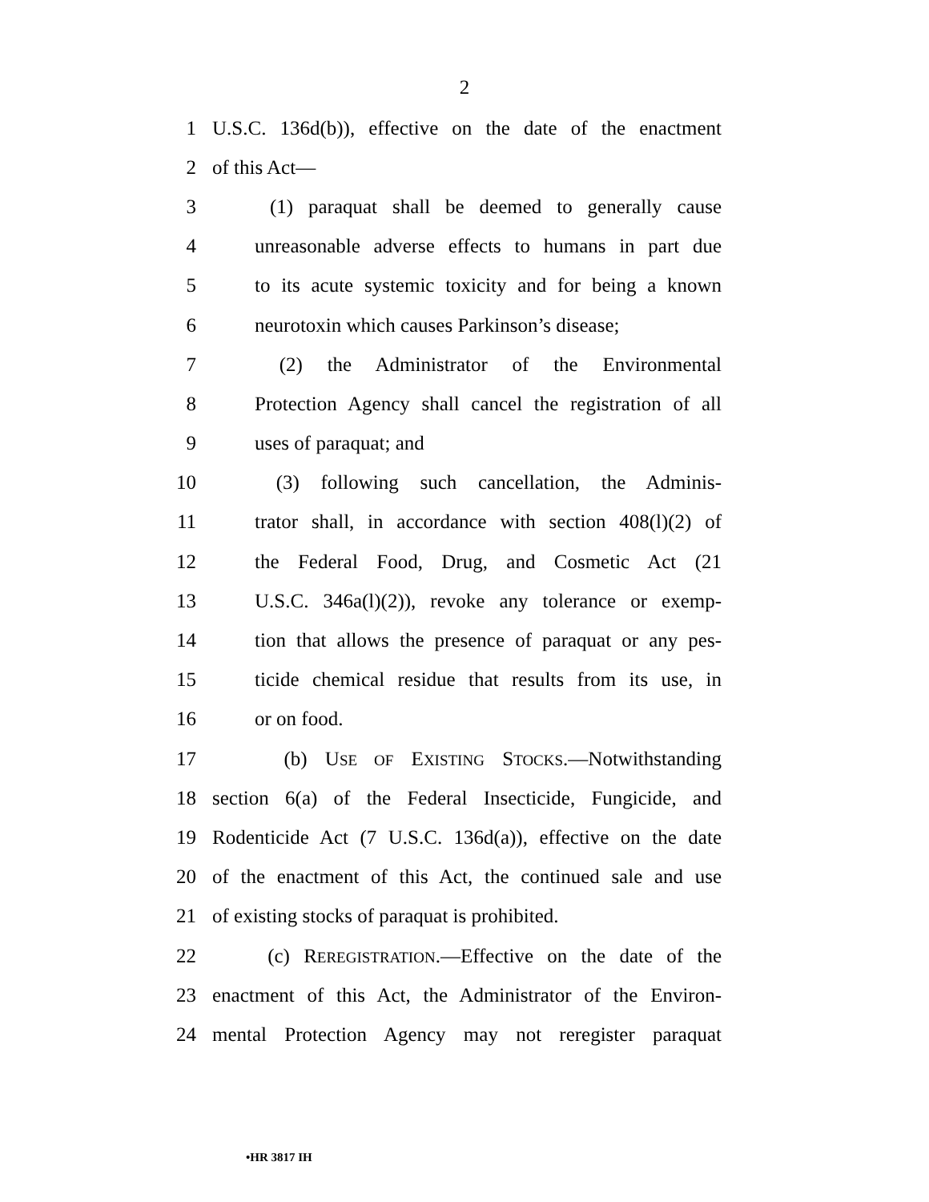2
1 U.S.C. 136d(b)), effective on the date of the enactment
2 of this Act—
3 (1) paraquat shall be deemed to generally cause
4 unreasonable adverse effects to humans in part due
5 to its acute systemic toxicity and for being a known
6 neurotoxin which causes Parkinson’s disease;
7 (2) the Administrator of the Environmental
8 Protection Agency shall cancel the registration of all
9 uses of paraquat; and
10 (3) following such cancellation, the Adminis-
11 trator shall, in accordance with section 408(l)(2) of
12 the Federal Food, Drug, and Cosmetic Act (21
13 U.S.C. 346a(l)(2)), revoke any tolerance or exemp-
14 tion that allows the presence of paraquat or any pes-
15 ticide chemical residue that results from its use, in
16 or on food.
17 (b) USE OF EXISTING STOCKS.—Notwithstanding
18 section 6(a) of the Federal Insecticide, Fungicide, and
19 Rodenticide Act (7 U.S.C. 136d(a)), effective on the date
20 of the enactment of this Act, the continued sale and use
21 of existing stocks of paraquat is prohibited.
22 (c) REREGISTRATION.—Effective on the date of the
23 enactment of this Act, the Administrator of the Environ-
24 mental Protection Agency may not reregister paraquat
•HR 3817 IH